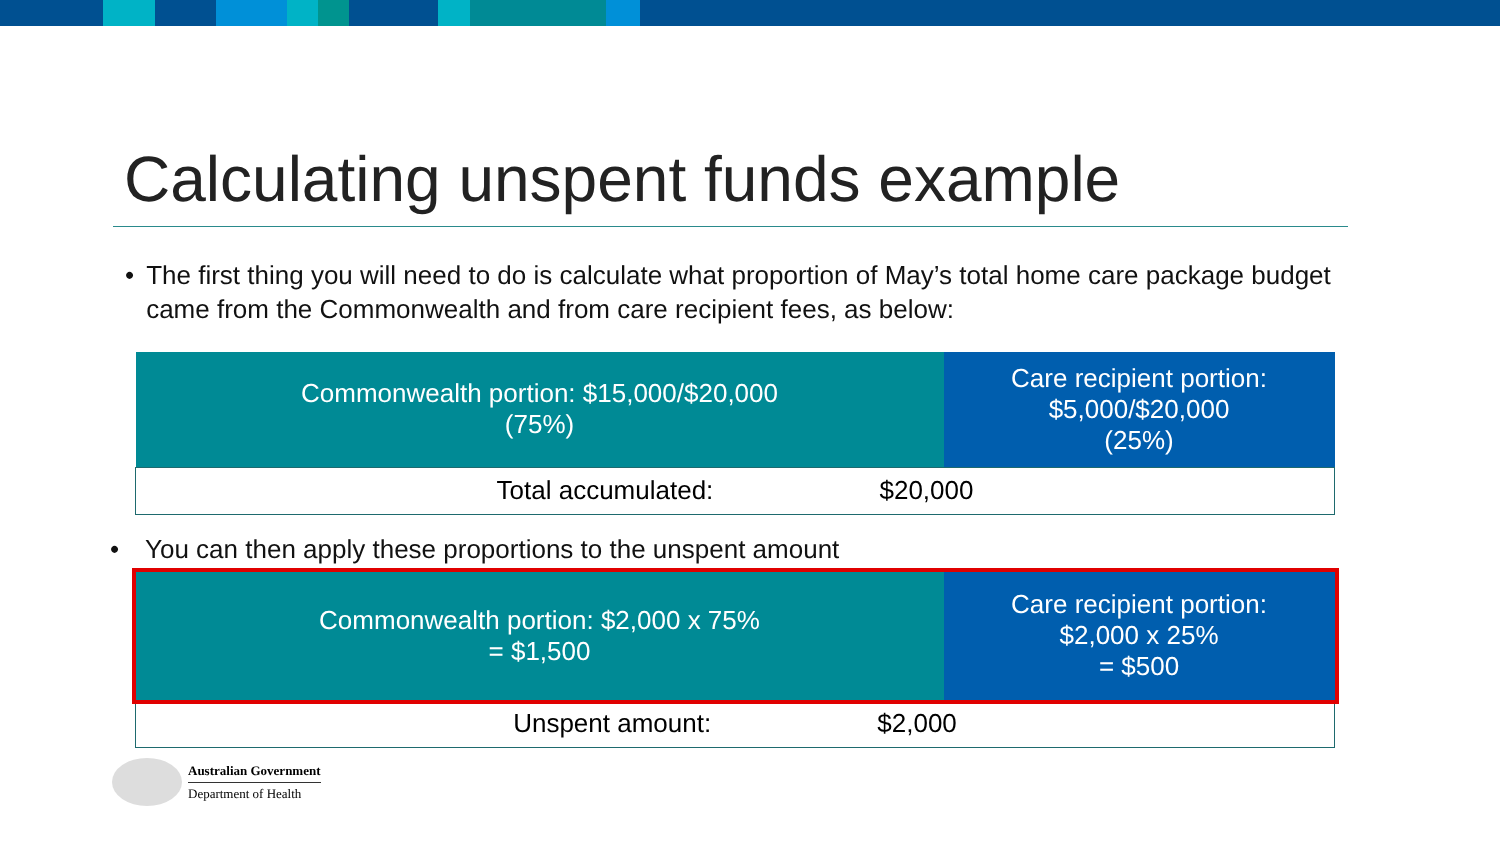Calculating unspent funds example
• The first thing you will need to do is calculate what proportion of May’s total home care package budget came from the Commonwealth and from care recipient fees, as below:
| Commonwealth portion: $15,000/$20,000 (75%) | Care recipient portion: $5,000/$20,000 (25%) |
| Total accumulated: $20,000 | |
• You can then apply these proportions to the unspent amount
| Commonwealth portion: $2,000 x 75% = $1,500 | Care recipient portion: $2,000 x 25% = $500 |
| Unspent amount: $2,000 | |
Australian Government
Department of Health